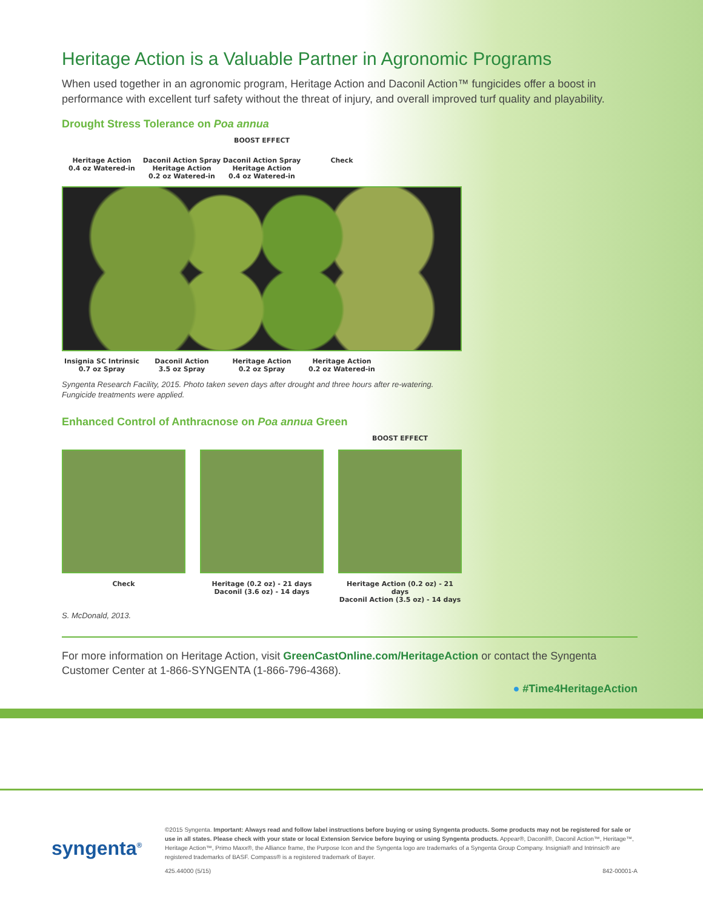Heritage Action is a Valuable Partner in Agronomic Programs
When used together in an agronomic program, Heritage Action and Daconil Action™ fungicides offer a boost in performance with excellent turf safety without the threat of injury, and overall improved turf quality and playability.
Drought Stress Tolerance on Poa annua
BOOST EFFECT
Heritage Action
0.4 oz Watered-in
Daconil Action Spray
Heritage Action
0.2 oz Watered-in
Daconil Action Spray
Heritage Action
0.4 oz Watered-in
Check
Insignia SC Intrinsic
0.7 oz Spray
Daconil Action
3.5 oz Spray
Heritage Action
0.2 oz Spray
Heritage Action
0.2 oz Watered-in
Syngenta Research Facility, 2015. Photo taken seven days after drought and three hours after re-watering.
Fungicide treatments were applied.
Enhanced Control of Anthracnose on Poa annua Green
BOOST EFFECT
Check Heritage (0.2 oz) - 21 days
Daconil (3.6 oz) - 14 days
Heritage Action (0.2 oz) - 21 days
Daconil Action (3.5 oz) - 14 days
S. McDonald, 2013.
For more information on Heritage Action, visit GreenCastOnline.com/HeritageAction or contact the Syngenta Customer Center at 1-866-SYNGENTA (1-866-796-4368).
● #Time4HeritageAction
syngenta<sup>®</sup>
©2015 Syngenta. Important: Always read and follow label instructions before buying or using Syngenta products. Some products may not be registered for sale or use in all states. Please check with your state or local Extension Service before buying or using Syngenta products. Appear®, Daconil®, Daconil Action™, Heritage™, Heritage Action™, Primo Maxx®, the Alliance frame, the Purpose Icon and the Syngenta logo are trademarks of a Syngenta Group Company. Insignia® and Intrinsic® are registered trademarks of BASF. Compass® is a registered trademark of Bayer.
425.44000 (5/15) 842-00001-A